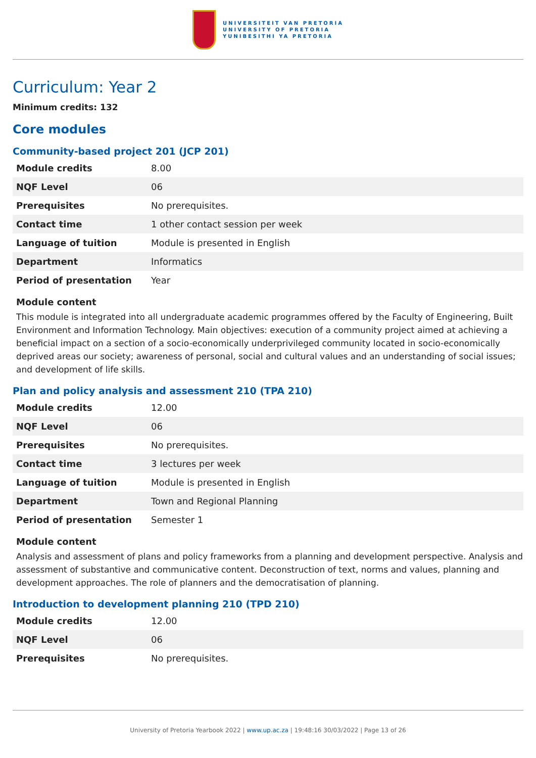UNIVERSITEIT VAN PRETORIA
UNIVERSITY OF PRETORIA
YUNIBESITHI YA PRETORIA
Curriculum: Year 2
Minimum credits: 132
Core modules
Community-based project 201 (JCP 201)
| Module credits | 8.00 |
| NQF Level | 06 |
| Prerequisites | No prerequisites. |
| Contact time | 1 other contact session per week |
| Language of tuition | Module is presented in English |
| Department | Informatics |
| Period of presentation | Year |
Module content
This module is integrated into all undergraduate academic programmes offered by the Faculty of Engineering, Built Environment and Information Technology. Main objectives: execution of a community project aimed at achieving a beneficial impact on a section of a socio-economically underprivileged community located in socio-economically deprived areas our society; awareness of personal, social and cultural values and an understanding of social issues; and development of life skills.
Plan and policy analysis and assessment 210 (TPA 210)
| Module credits | 12.00 |
| NQF Level | 06 |
| Prerequisites | No prerequisites. |
| Contact time | 3 lectures per week |
| Language of tuition | Module is presented in English |
| Department | Town and Regional Planning |
| Period of presentation | Semester 1 |
Module content
Analysis and assessment of plans and policy frameworks from a planning and development perspective. Analysis and assessment of substantive and communicative content. Deconstruction of text, norms and values, planning and development approaches. The role of planners and the democratisation of planning.
Introduction to development planning 210 (TPD 210)
| Module credits | 12.00 |
| NQF Level | 06 |
| Prerequisites | No prerequisites. |
University of Pretoria Yearbook 2022 | www.up.ac.za | 19:48:16 30/03/2022 | Page 13 of 26